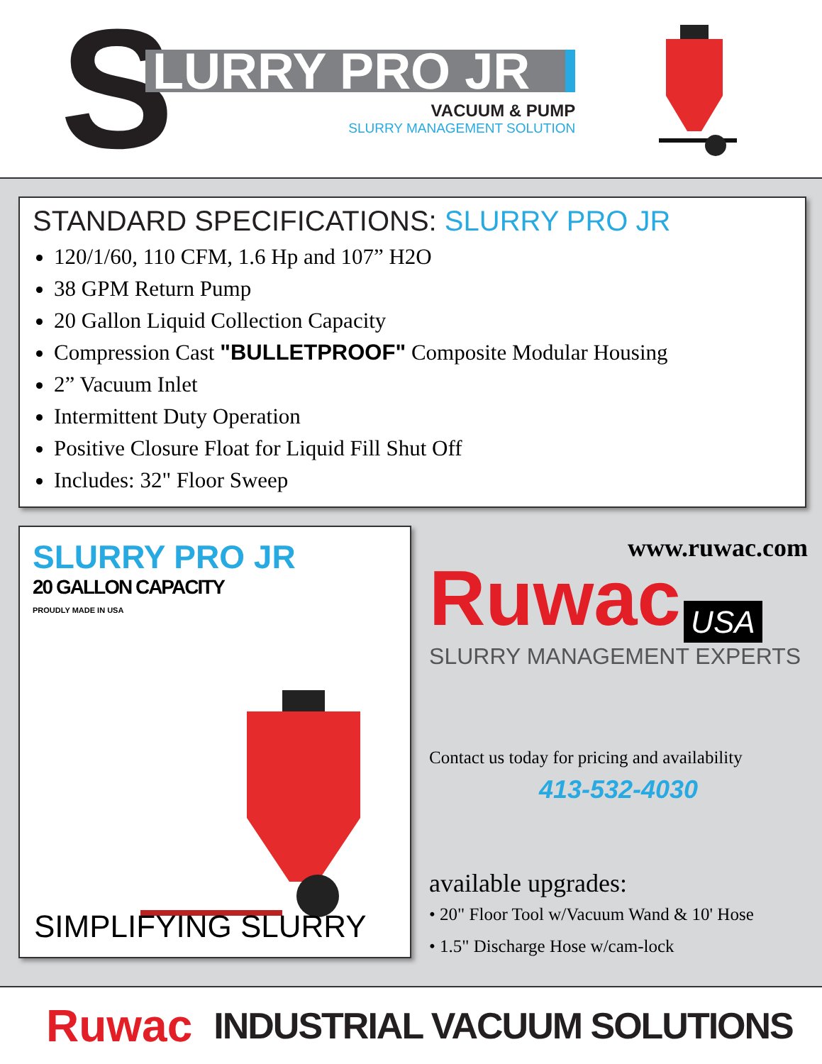S
LURRY PRO JR
VACUUM & PUMP
SLURRY MANAGEMENT SOLUTION
STANDARD SPECIFICATIONS: SLURRY PRO JR
120/1/60, 110 CFM, 1.6 Hp and 107” H2O
38 GPM Return Pump
20 Gallon Liquid Collection Capacity
Compression Cast "BULLETPROOF" Composite Modular Housing
2” Vacuum Inlet
Intermittent Duty Operation
Positive Closure Float for Liquid Fill Shut Off
Includes: 32" Floor Sweep
SLURRY PRO JR
20 GALLON CAPACITY
PROUDLY MADE IN USA
SIMPLIFYING SLURRY
www.ruwac.com
Ruwac USA
SLURRY MANAGEMENT EXPERTS
Contact us today for pricing and availability
413-532-4030
available upgrades:
• 20" Floor Tool w/Vacuum Wand & 10' Hose
• 1.5" Discharge Hose w/cam-lock
Ruwac INDUSTRIAL VACUUM SOLUTIONS